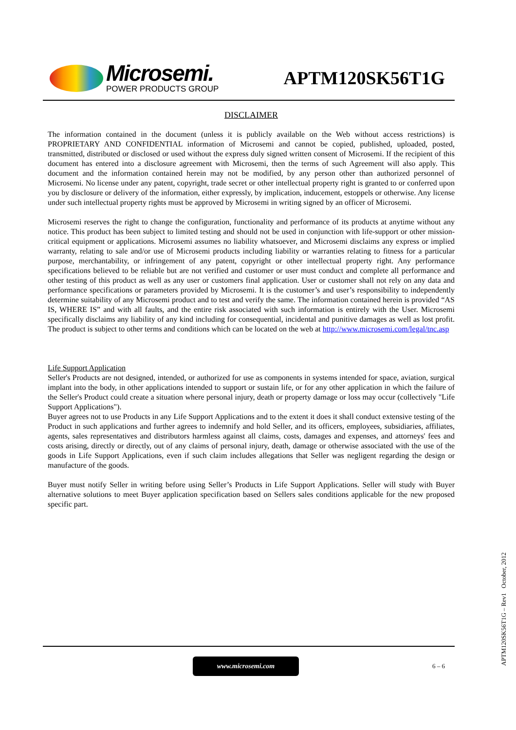Microsemi.
POWER PRODUCTS GROUP
APTM120SK56T1G
DISCLAIMER
The information contained in the document (unless it is publicly available on the Web without access restrictions) is PROPRIETARY AND CONFIDENTIAL information of Microsemi and cannot be copied, published, uploaded, posted, transmitted, distributed or disclosed or used without the express duly signed written consent of Microsemi. If the recipient of this document has entered into a disclosure agreement with Microsemi, then the terms of such Agreement will also apply. This document and the information contained herein may not be modified, by any person other than authorized personnel of Microsemi. No license under any patent, copyright, trade secret or other intellectual property right is granted to or conferred upon you by disclosure or delivery of the information, either expressly, by implication, inducement, estoppels or otherwise. Any license under such intellectual property rights must be approved by Microsemi in writing signed by an officer of Microsemi.
Microsemi reserves the right to change the configuration, functionality and performance of its products at anytime without any notice. This product has been subject to limited testing and should not be used in conjunction with life-support or other mission-critical equipment or applications. Microsemi assumes no liability whatsoever, and Microsemi disclaims any express or implied warranty, relating to sale and/or use of Microsemi products including liability or warranties relating to fitness for a particular purpose, merchantability, or infringement of any patent, copyright or other intellectual property right. Any performance specifications believed to be reliable but are not verified and customer or user must conduct and complete all performance and other testing of this product as well as any user or customers final application. User or customer shall not rely on any data and performance specifications or parameters provided by Microsemi. It is the customer’s and user’s responsibility to independently determine suitability of any Microsemi product and to test and verify the same. The information contained herein is provided “AS IS, WHERE IS” and with all faults, and the entire risk associated with such information is entirely with the User. Microsemi specifically disclaims any liability of any kind including for consequential, incidental and punitive damages as well as lost profit. The product is subject to other terms and conditions which can be located on the web at http://www.microsemi.com/legal/tnc.asp
Life Support Application
Seller's Products are not designed, intended, or authorized for use as components in systems intended for space, aviation, surgical implant into the body, in other applications intended to support or sustain life, or for any other application in which the failure of the Seller's Product could create a situation where personal injury, death or property damage or loss may occur (collectively "Life Support Applications").
Buyer agrees not to use Products in any Life Support Applications and to the extent it does it shall conduct extensive testing of the Product in such applications and further agrees to indemnify and hold Seller, and its officers, employees, subsidiaries, affiliates, agents, sales representatives and distributors harmless against all claims, costs, damages and expenses, and attorneys' fees and costs arising, directly or directly, out of any claims of personal injury, death, damage or otherwise associated with the use of the goods in Life Support Applications, even if such claim includes allegations that Seller was negligent regarding the design or manufacture of the goods.
Buyer must notify Seller in writing before using Seller’s Products in Life Support Applications. Seller will study with Buyer alternative solutions to meet Buyer application specification based on Sellers sales conditions applicable for the new proposed specific part.
APTM120SK56T1G – Rev1 October, 2012
www.microsemi.com
6 – 6